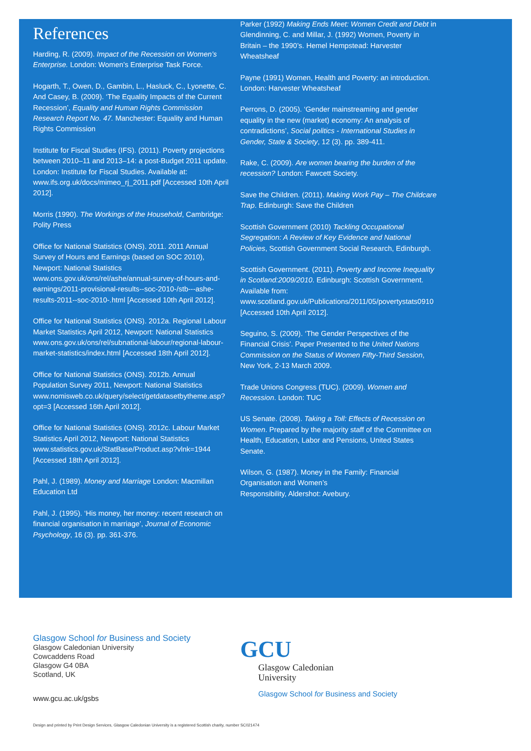References
Harding, R. (2009). Impact of the Recession on Women’s Enterprise. London: Women’s Enterprise Task Force.
Hogarth, T., Owen, D., Gambin, L., Hasluck, C., Lyonette, C. And Casey, B. (2009). ‘The Equality Impacts of the Current Recession’, Equality and Human Rights Commission Research Report No. 47. Manchester: Equality and Human Rights Commission
Institute for Fiscal Studies (IFS). (2011). Poverty projections between 2010–11 and 2013–14: a post-Budget 2011 update. London: Institute for Fiscal Studies. Available at: www.ifs.org.uk/docs/mimeo_rj_2011.pdf [Accessed 10th April 2012].
Morris (1990). The Workings of the Household, Cambridge: Polity Press
Office for National Statistics (ONS). 2011. 2011 Annual Survey of Hours and Earnings (based on SOC 2010), Newport: National Statistics www.ons.gov.uk/ons/rel/ashe/annual-survey-of-hours-and-earnings/2011-provisional-results--soc-2010-/stb---ashe-results-2011--soc-2010-.html [Accessed 10th April 2012].
Office for National Statistics (ONS). 2012a. Regional Labour Market Statistics April 2012, Newport: National Statistics www.ons.gov.uk/ons/rel/subnational-labour/regional-labour-market-statistics/index.html [Accessed 18th April 2012].
Office for National Statistics (ONS). 2012b. Annual Population Survey 2011, Newport: National Statistics www.nomisweb.co.uk/query/select/getdatasetbytheme.asp?opt=3 [Accessed 16th April 2012].
Office for National Statistics (ONS). 2012c. Labour Market Statistics April 2012, Newport: National Statistics www.statistics.gov.uk/StatBase/Product.asp?vlnk=1944 [Accessed 18th April 2012].
Pahl, J. (1989). Money and Marriage London: Macmillan Education Ltd
Pahl, J. (1995). ‘His money, her money: recent research on financial organisation in marriage’, Journal of Economic Psychology, 16 (3). pp. 361-376.
Parker (1992) Making Ends Meet: Women Credit and Debt in Glendinning, C. and Millar, J. (1992) Women, Poverty in Britain – the 1990’s. Hemel Hempstead: Harvester Wheatsheaf
Payne (1991) Women, Health and Poverty: an introduction. London: Harvester Wheatsheaf
Perrons, D. (2005). ‘Gender mainstreaming and gender equality in the new (market) economy: An analysis of contradictions’, Social politics - International Studies in Gender, State & Society, 12 (3). pp. 389-411.
Rake, C. (2009). Are women bearing the burden of the recession? London: Fawcett Society.
Save the Children. (2011). Making Work Pay – The Childcare Trap. Edinburgh: Save the Children
Scottish Government (2010) Tackling Occupational Segregation: A Review of Key Evidence and National Policies, Scottish Government Social Research, Edinburgh.
Scottish Government. (2011). Poverty and Income Inequality in Scotland:2009/2010. Edinburgh: Scottish Government. Available from: www.scotland.gov.uk/Publications/2011/05/povertystats0910 [Accessed 10th April 2012].
Seguino, S. (2009). ‘The Gender Perspectives of the Financial Crisis’. Paper Presented to the United Nations Commission on the Status of Women Fifty-Third Session, New York, 2-13 March 2009.
Trade Unions Congress (TUC). (2009). Women and Recession. London: TUC
US Senate. (2008). Taking a Toll: Effects of Recession on Women. Prepared by the majority staff of the Committee on Health, Education, Labor and Pensions, United States Senate.
Wilson, G. (1987). Money in the Family: Financial Organisation and Women’s
Responsibility, Aldershot: Avebury.
Glasgow School for Business and Society
Glasgow Caledonian University
Cowcaddens Road
Glasgow G4 0BA
Scotland, UK
www.gcu.ac.uk/gsbs
GCU
Glasgow Caledonian
University
Glasgow School for Business and Society
Design and printed by Print Design Services, Glasgow Caledonian University is a registered Scottish charity, number SC021474